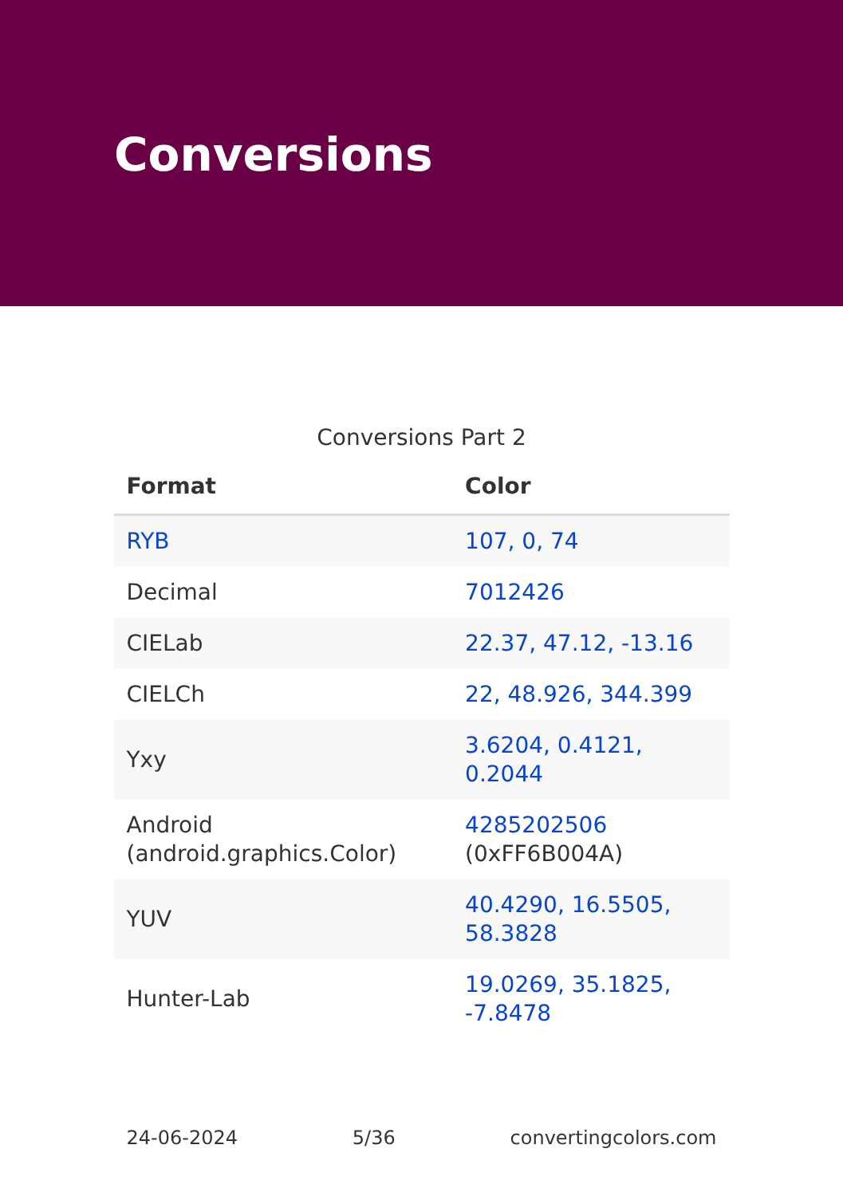Conversions
Conversions Part 2
| Format | Color |
| --- | --- |
| RYB | 107, 0, 74 |
| Decimal | 7012426 |
| CIELab | 22.37, 47.12, -13.16 |
| CIELCh | 22, 48.926, 344.399 |
| Yxy | 3.6204, 0.4121, 0.2044 |
| Android (android.graphics.Color) | 4285202506 (0xFF6B004A) |
| YUV | 40.4290, 16.5505, 58.3828 |
| Hunter-Lab | 19.0269, 35.1825, -7.8478 |
24-06-2024 5/36 convertingcolors.com